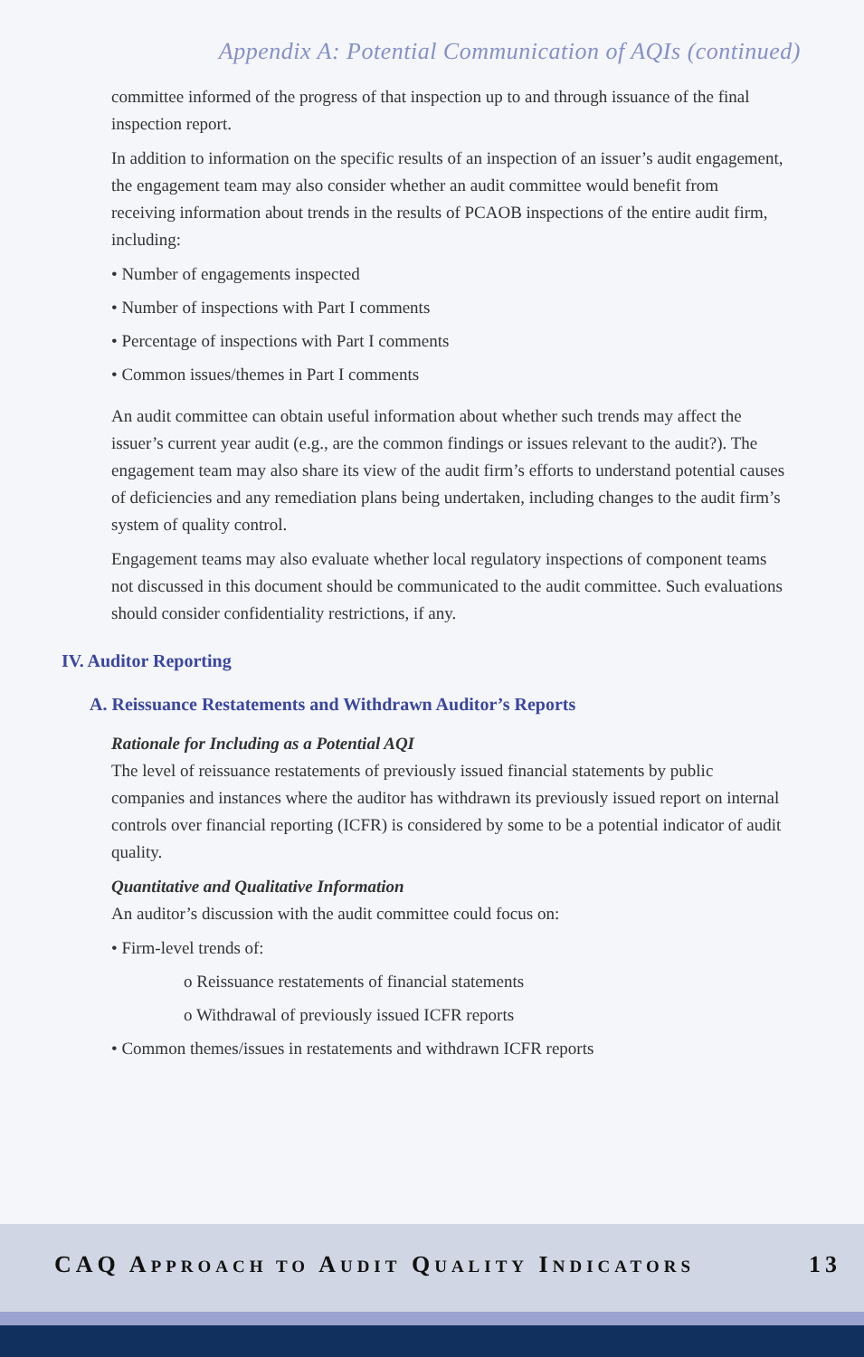Appendix A: Potential Communication of AQIs (continued)
committee informed of the progress of that inspection up to and through issuance of the final inspection report.
In addition to information on the specific results of an inspection of an issuer’s audit engagement, the engagement team may also consider whether an audit committee would benefit from receiving information about trends in the results of PCAOB inspections of the entire audit firm, including:
• Number of engagements inspected
• Number of inspections with Part I comments
• Percentage of inspections with Part I comments
• Common issues/themes in Part I comments
An audit committee can obtain useful information about whether such trends may affect the issuer’s current year audit (e.g., are the common findings or issues relevant to the audit?). The engagement team may also share its view of the audit firm’s efforts to understand potential causes of deficiencies and any remediation plans being undertaken, including changes to the audit firm’s system of quality control.
Engagement teams may also evaluate whether local regulatory inspections of component teams not discussed in this document should be communicated to the audit committee. Such evaluations should consider confidentiality restrictions, if any.
IV. Auditor Reporting
A. Reissuance Restatements and Withdrawn Auditor’s Reports
Rationale for Including as a Potential AQI
The level of reissuance restatements of previously issued financial statements by public companies and instances where the auditor has withdrawn its previously issued report on internal controls over financial reporting (ICFR) is considered by some to be a potential indicator of audit quality.
Quantitative and Qualitative Information
An auditor’s discussion with the audit committee could focus on:
• Firm-level trends of:
o Reissuance restatements of financial statements
o Withdrawal of previously issued ICFR reports
• Common themes/issues in restatements and withdrawn ICFR reports
CAQ APPROACH TO AUDIT QUALITY INDICATORS 13